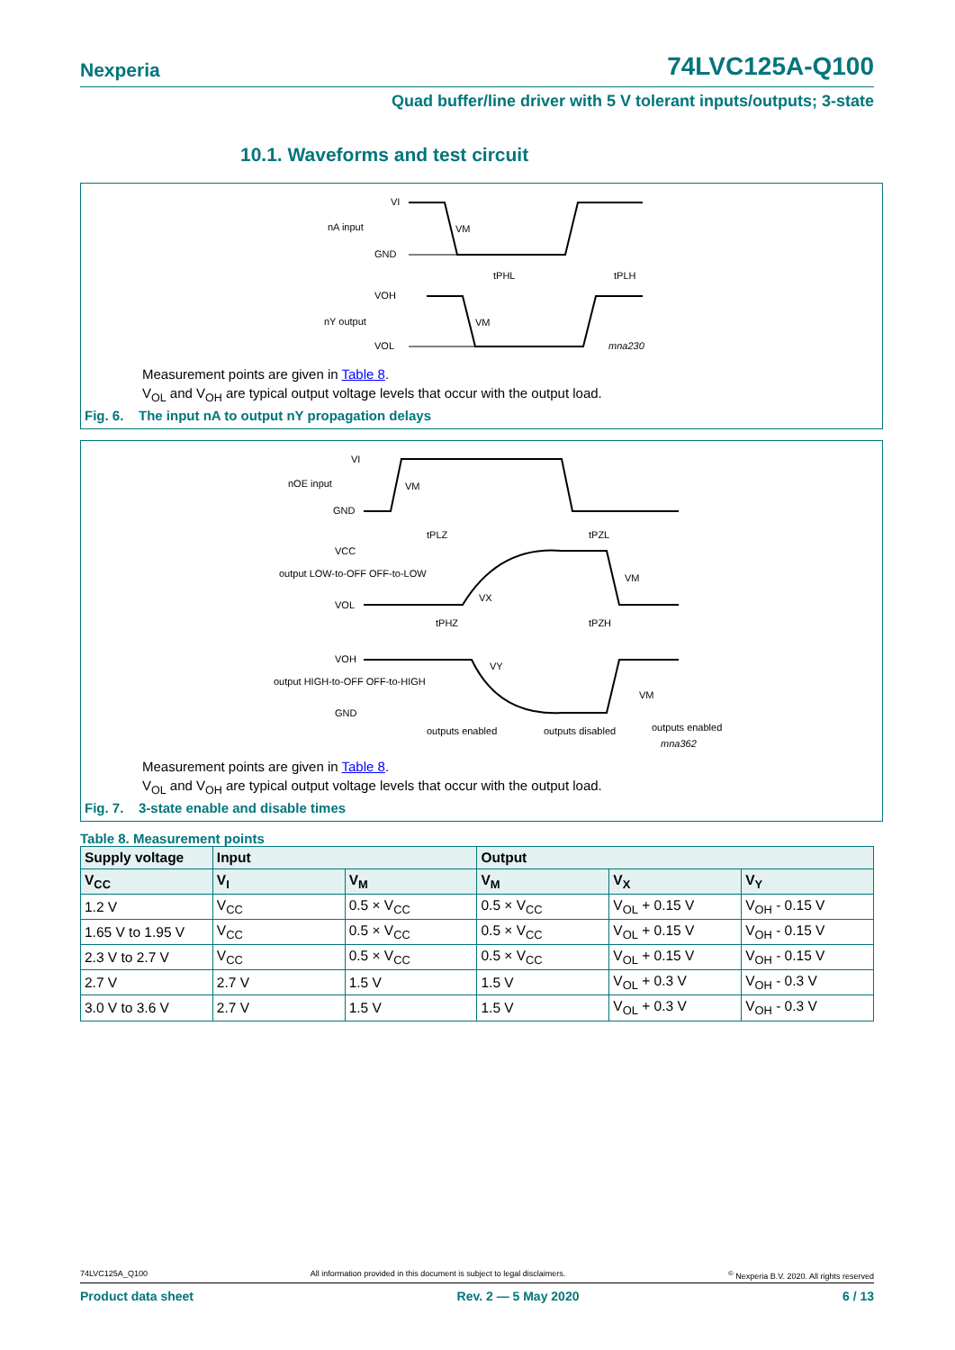Nexperia 74LVC125A-Q100
Quad buffer/line driver with 5 V tolerant inputs/outputs; 3-state
10.1. Waveforms and test circuit
VI
nA input
GND
VM
tPHL
tPLH
VOH
nY output
VOL
VM
mna230
Measurement points are given in Table 8.
V<sub>OL</sub> and V<sub>OH</sub> are typical output voltage levels that occur with the output load.
Fig. 6. The input nA to output nY propagation delays
VI
nOE input
GND
VM
tPLZ
tPZL
VCC
output LOW-to-OFF OFF-to-LOW
VOL
VX
VM
tPHZ
tPZH
VOH
output HIGH-to-OFF OFF-to-HIGH
GND
VY
VM
outputs enabled
outputs disabled
outputs enabled
mna362
Measurement points are given in Table 8.
V<sub>OL</sub> and V<sub>OH</sub> are typical output voltage levels that occur with the output load.
Fig. 7. 3-state enable and disable times
Table 8. Measurement points
| Supply voltage | Input | | Output | | |
| --- | --- | --- | --- | --- | --- |
| V<sub>CC</sub> | V<sub>I</sub> | V<sub>M</sub> | V<sub>M</sub> | V<sub>X</sub> | V<sub>Y</sub> |
| 1.2 V | V<sub>CC</sub> | 0.5 × V<sub>CC</sub> | 0.5 × V<sub>CC</sub> | V<sub>OL</sub> + 0.15 V | V<sub>OH</sub> - 0.15 V |
| 1.65 V to 1.95 V | V<sub>CC</sub> | 0.5 × V<sub>CC</sub> | 0.5 × V<sub>CC</sub> | V<sub>OL</sub> + 0.15 V | V<sub>OH</sub> - 0.15 V |
| 2.3 V to 2.7 V | V<sub>CC</sub> | 0.5 × V<sub>CC</sub> | 0.5 × V<sub>CC</sub> | V<sub>OL</sub> + 0.15 V | V<sub>OH</sub> - 0.15 V |
| 2.7 V | 2.7 V | 1.5 V | 1.5 V | V<sub>OL</sub> + 0.3 V | V<sub>OH</sub> - 0.3 V |
| 3.0 V to 3.6 V | 2.7 V | 1.5 V | 1.5 V | V<sub>OL</sub> + 0.3 V | V<sub>OH</sub> - 0.3 V |
74LVC125A_Q100 All information provided in this document is subject to legal disclaimers.<sup>©</sup> Nexperia B.V. 2020. All rights reserved
Product data sheet Rev. 2 — 5 May 2020 6 / 13